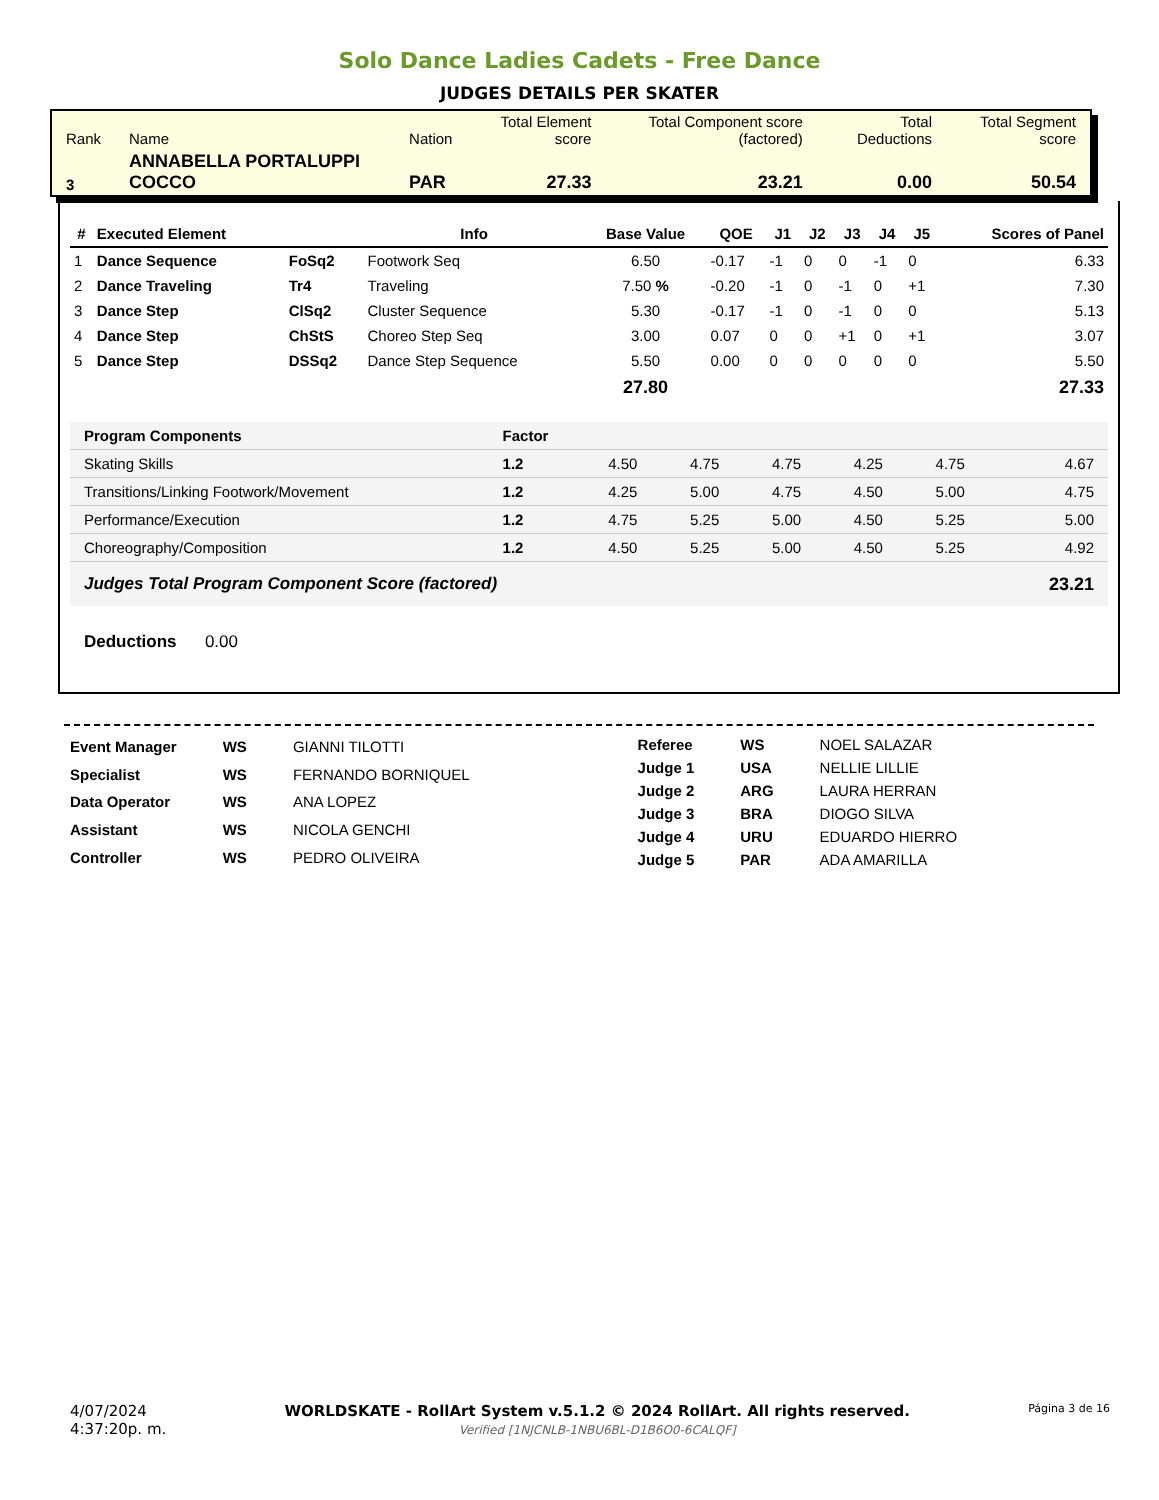Solo Dance Ladies Cadets - Free Dance
JUDGES DETAILS PER SKATER
| Rank | Name | Nation | Total Element score | Total Component score (factored) | Total Deductions | Total Segment score |
| 3 | ANNABELLA PORTALUPPI COCCO | PAR | 27.33 | 23.21 | 0.00 | 50.54 |
| # | Executed Element | | Info | Base Value | QOE | J1 | J2 | J3 | J4 | J5 | Scores of Panel |
| --- | --- | --- | --- | --- | --- | --- | --- | --- | --- | --- | --- |
| 1 | Dance Sequence | FoSq2 | Footwork Seq | 6.50 | -0.17 | -1 | 0 | 0 | -1 | 0 | 6.33 |
| 2 | Dance Traveling | Tr4 | Traveling | 7.50 % | -0.20 | -1 | 0 | -1 | 0 | +1 | 7.30 |
| 3 | Dance Step | ClSq2 | Cluster Sequence | 5.30 | -0.17 | -1 | 0 | -1 | 0 | 0 | 5.13 |
| 4 | Dance Step | ChStS | Choreo Step Seq | 3.00 | 0.07 | 0 | 0 | +1 | 0 | +1 | 3.07 |
| 5 | Dance Step | DSSq2 | Dance Step Sequence | 5.50 | 0.00 | 0 | 0 | 0 | 0 | 0 | 5.50 |
| | | | | 27.80 | | | | | | | 27.33 |
| Program Components | Factor | | | | | | |
| Skating Skills | 1.2 | 4.50 | 4.75 | 4.75 | 4.25 | 4.75 | 4.67 |
| Transitions/Linking Footwork/Movement | 1.2 | 4.25 | 5.00 | 4.75 | 4.50 | 5.00 | 4.75 |
| Performance/Execution | 1.2 | 4.75 | 5.25 | 5.00 | 4.50 | 5.25 | 5.00 |
| Choreography/Composition | 1.2 | 4.50 | 5.25 | 5.00 | 4.50 | 5.25 | 4.92 |
| Judges Total Program Component Score (factored) | | | | | | | 23.21 |
Deductions 0.00
| Event Manager | WS | GIANNI TILOTTI |
| Specialist | WS | FERNANDO BORNIQUEL |
| Data Operator | WS | ANA LOPEZ |
| Assistant | WS | NICOLA GENCHI |
| Controller | WS | PEDRO OLIVEIRA |
| Referee | WS | NOEL SALAZAR |
| Judge 1 | USA | NELLIE LILLIE |
| Judge 2 | ARG | LAURA HERRAN |
| Judge 3 | BRA | DIOGO SILVA |
| Judge 4 | URU | EDUARDO HIERRO |
| Judge 5 | PAR | ADA AMARILLA |
4/07/2024
4:37:20p. m.
WORLDSKATE - RollArt System v.5.1.2 © 2024 RollArt. All rights reserved.
Verified [1NJCNLB-1NBU6BL-D1B6O0-6CALQF]
Página 3 de 16